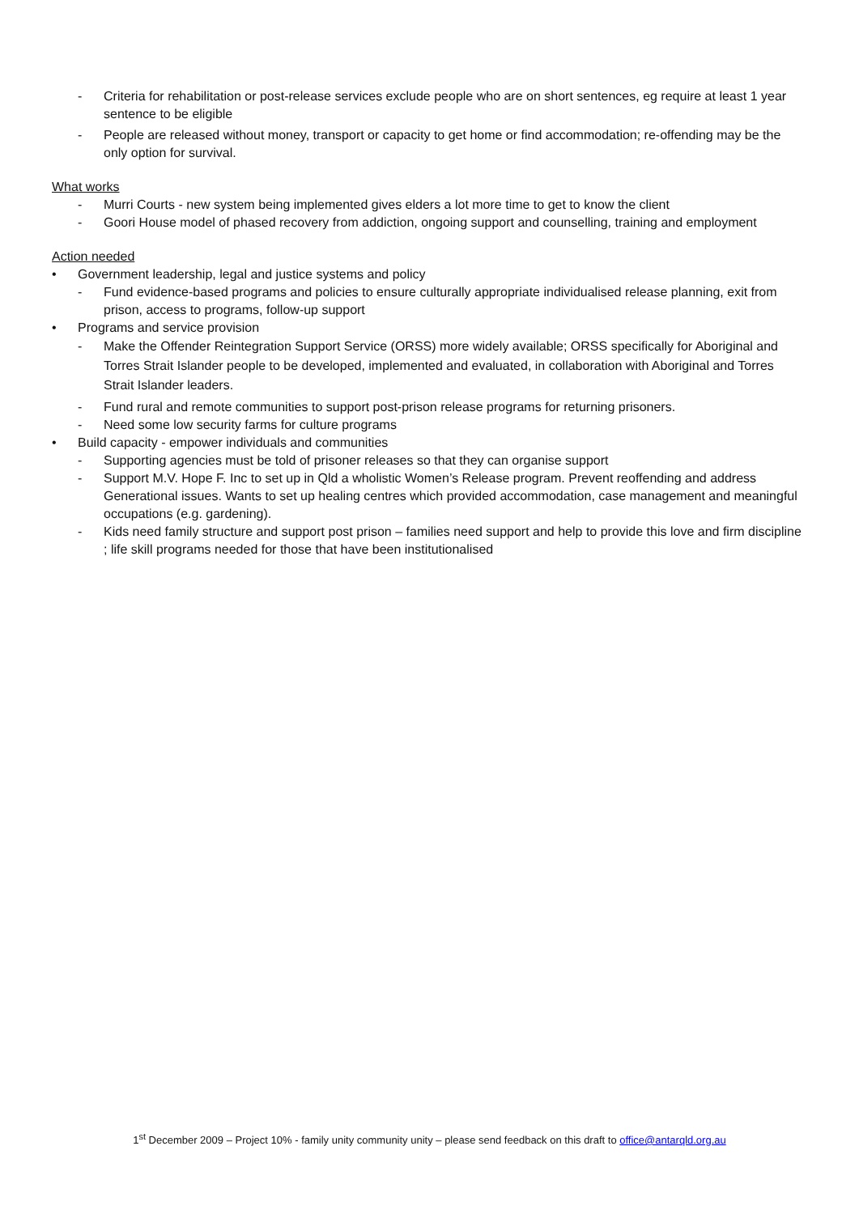- Criteria for rehabilitation or post-release services exclude people who are on short sentences, eg require at least 1 year sentence to be eligible
- People are released without money, transport or capacity to get home or find accommodation; re-offending may be the only option for survival.
What works
- Murri Courts - new system being implemented gives elders a lot more time to get to know the client
- Goori House model of phased recovery from addiction, ongoing support and counselling, training and employment
Action needed
• Government leadership, legal and justice systems and policy
- Fund evidence-based programs and policies to ensure culturally appropriate individualised release planning, exit from prison, access to programs, follow-up support
• Programs and service provision
- Make the Offender Reintegration Support Service (ORSS) more widely available; ORSS specifically for Aboriginal and Torres Strait Islander people to be developed, implemented and evaluated, in collaboration with Aboriginal and Torres Strait Islander leaders.
- Fund rural and remote communities to support post-prison release programs for returning prisoners.
- Need some low security farms for culture programs
• Build capacity - empower individuals and communities
- Supporting agencies must be told of prisoner releases so that they can organise support
- Support M.V. Hope F. Inc to set up in Qld a wholistic Women’s Release program. Prevent reoffending and address Generational issues. Wants to set up healing centres which provided accommodation, case management and meaningful occupations (e.g. gardening).
- Kids need family structure and support post prison – families need support and help to provide this love and firm discipline ; life skill programs needed for those that have been institutionalised
1<sup>st</sup> December 2009 – Project 10% - family unity community unity – please send feedback on this draft to office@antarqld.org.au